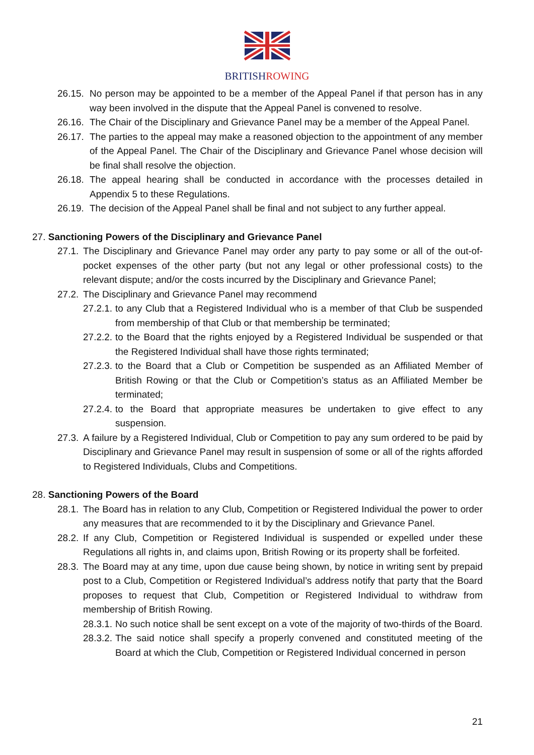BRITISHROWING
26.15. No person may be appointed to be a member of the Appeal Panel if that person has in any way been involved in the dispute that the Appeal Panel is convened to resolve.
26.16. The Chair of the Disciplinary and Grievance Panel may be a member of the Appeal Panel.
26.17. The parties to the appeal may make a reasoned objection to the appointment of any member of the Appeal Panel. The Chair of the Disciplinary and Grievance Panel whose decision will be final shall resolve the objection.
26.18. The appeal hearing shall be conducted in accordance with the processes detailed in Appendix 5 to these Regulations.
26.19. The decision of the Appeal Panel shall be final and not subject to any further appeal.
27. Sanctioning Powers of the Disciplinary and Grievance Panel
27.1. The Disciplinary and Grievance Panel may order any party to pay some or all of the out-of-pocket expenses of the other party (but not any legal or other professional costs) to the relevant dispute; and/or the costs incurred by the Disciplinary and Grievance Panel;
27.2. The Disciplinary and Grievance Panel may recommend
27.2.1. to any Club that a Registered Individual who is a member of that Club be suspended from membership of that Club or that membership be terminated;
27.2.2. to the Board that the rights enjoyed by a Registered Individual be suspended or that the Registered Individual shall have those rights terminated;
27.2.3. to the Board that a Club or Competition be suspended as an Affiliated Member of British Rowing or that the Club or Competition’s status as an Affiliated Member be terminated;
27.2.4. to the Board that appropriate measures be undertaken to give effect to any suspension.
27.3. A failure by a Registered Individual, Club or Competition to pay any sum ordered to be paid by Disciplinary and Grievance Panel may result in suspension of some or all of the rights afforded to Registered Individuals, Clubs and Competitions.
28. Sanctioning Powers of the Board
28.1. The Board has in relation to any Club, Competition or Registered Individual the power to order any measures that are recommended to it by the Disciplinary and Grievance Panel.
28.2. If any Club, Competition or Registered Individual is suspended or expelled under these Regulations all rights in, and claims upon, British Rowing or its property shall be forfeited.
28.3. The Board may at any time, upon due cause being shown, by notice in writing sent by prepaid post to a Club, Competition or Registered Individual’s address notify that party that the Board proposes to request that Club, Competition or Registered Individual to withdraw from membership of British Rowing.
28.3.1. No such notice shall be sent except on a vote of the majority of two-thirds of the Board.
28.3.2. The said notice shall specify a properly convened and constituted meeting of the Board at which the Club, Competition or Registered Individual concerned in person
21